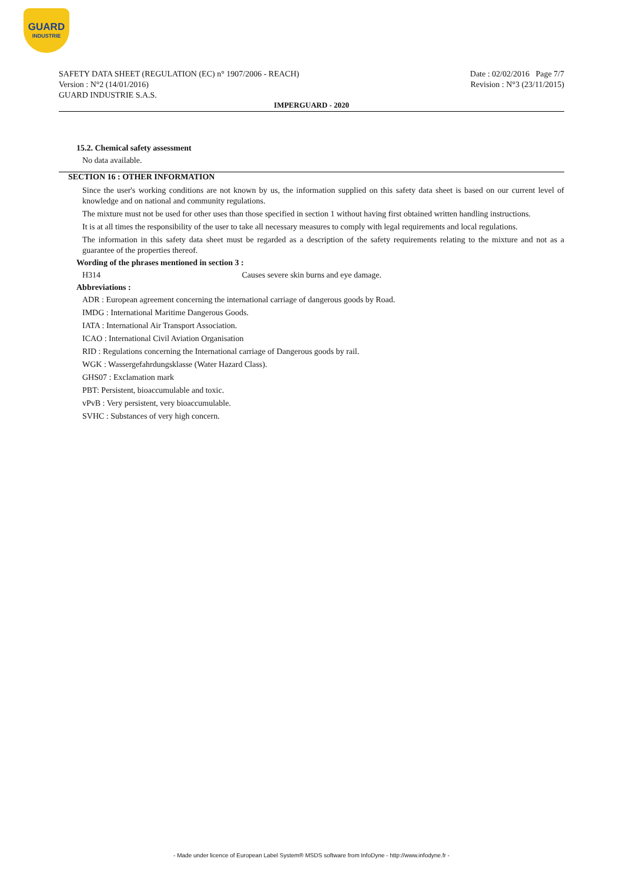GUARD
INDUSTRIE
SAFETY DATA SHEET (REGULATION (EC) n° 1907/2006 - REACH)
Version : N°2 (14/01/2016)
GUARD INDUSTRIE S.A.S.
Date : 02/02/2016 Page 7/7
Revision : N°3 (23/11/2015)
IMPERGUARD - 2020
15.2. Chemical safety assessment
No data available.
SECTION 16 : OTHER INFORMATION
Since the user's working conditions are not known by us, the information supplied on this safety data sheet is based on our current level of knowledge and on national and community regulations.
The mixture must not be used for other uses than those specified in section 1 without having first obtained written handling instructions.
It is at all times the responsibility of the user to take all necessary measures to comply with legal requirements and local regulations.
The information in this safety data sheet must be regarded as a description of the safety requirements relating to the mixture and not as a guarantee of the properties thereof.
Wording of the phrases mentioned in section 3 :
H314 Causes severe skin burns and eye damage.
Abbreviations :
ADR : European agreement concerning the international carriage of dangerous goods by Road.
IMDG : International Maritime Dangerous Goods.
IATA : International Air Transport Association.
ICAO : International Civil Aviation Organisation
RID : Regulations concerning the International carriage of Dangerous goods by rail.
WGK : Wassergefahrdungsklasse (Water Hazard Class).
GHS07 : Exclamation mark
PBT: Persistent, bioaccumulable and toxic.
vPvB : Very persistent, very bioaccumulable.
SVHC : Substances of very high concern.
- Made under licence of European Label System® MSDS software from InfoDyne - http://www.infodyne.fr -